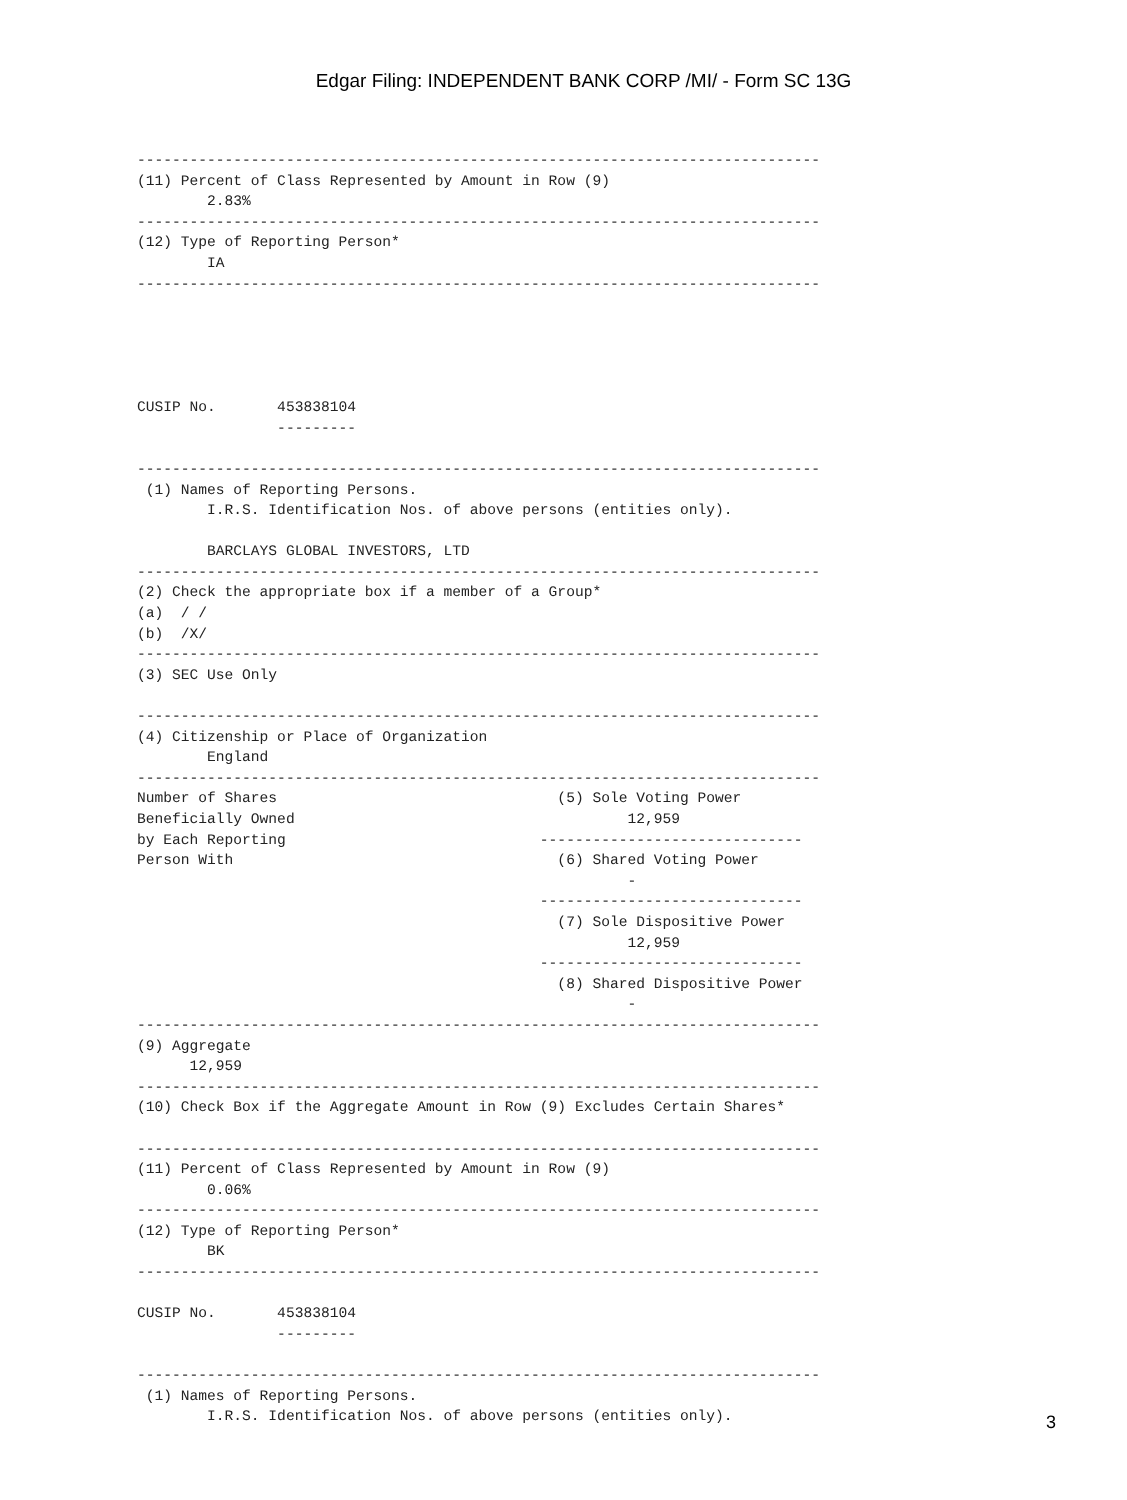Edgar Filing: INDEPENDENT BANK CORP /MI/ - Form SC 13G
------------------------------------------------------------------------------
(11) Percent of Class Represented by Amount in Row (9)
        2.83%
------------------------------------------------------------------------------
(12) Type of Reporting Person*
        IA
------------------------------------------------------------------------------





CUSIP No.       453838104
                ---------

------------------------------------------------------------------------------
 (1) Names of Reporting Persons.
        I.R.S. Identification Nos. of above persons (entities only).

        BARCLAYS GLOBAL INVESTORS, LTD
------------------------------------------------------------------------------
(2) Check the appropriate box if a member of a Group*
(a)  / /
(b)  /X/
------------------------------------------------------------------------------
(3) SEC Use Only

------------------------------------------------------------------------------
(4) Citizenship or Place of Organization
        England
------------------------------------------------------------------------------
Number of Shares                                (5) Sole Voting Power
Beneficially Owned                                      12,959
by Each Reporting                             ------------------------------
Person With                                     (6) Shared Voting Power
                                                        -
                                              ------------------------------
                                                (7) Sole Dispositive Power
                                                        12,959
                                              ------------------------------
                                                (8) Shared Dispositive Power
                                                        -
------------------------------------------------------------------------------
(9) Aggregate
      12,959
------------------------------------------------------------------------------
(10) Check Box if the Aggregate Amount in Row (9) Excludes Certain Shares*

------------------------------------------------------------------------------
(11) Percent of Class Represented by Amount in Row (9)
        0.06%
------------------------------------------------------------------------------
(12) Type of Reporting Person*
        BK
------------------------------------------------------------------------------

CUSIP No.       453838104
                ---------

------------------------------------------------------------------------------
 (1) Names of Reporting Persons.
        I.R.S. Identification Nos. of above persons (entities only).
3